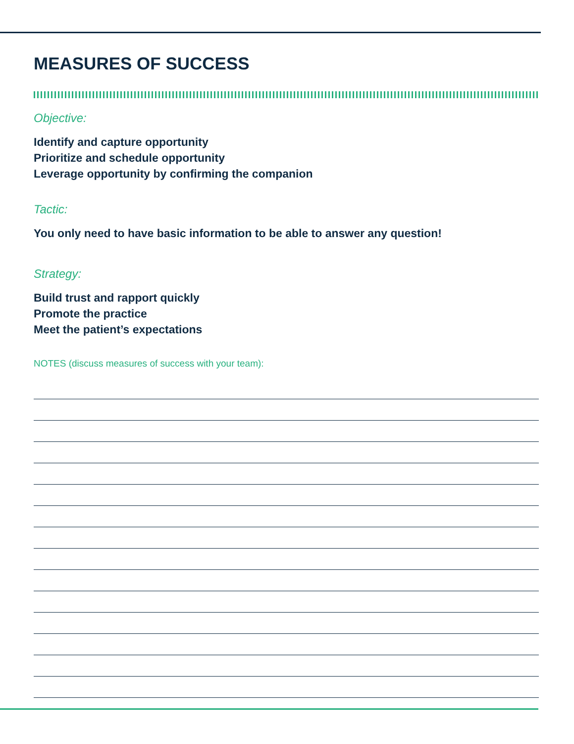MEASURES OF SUCCESS
Objective:
Identify and capture opportunity
Prioritize and schedule opportunity
Leverage opportunity by confirming the companion
Tactic:
You only need to have basic information to be able to answer any question!
Strategy:
Build trust and rapport quickly
Promote the practice
Meet the patient’s expectations
NOTES (discuss measures of success with your team):